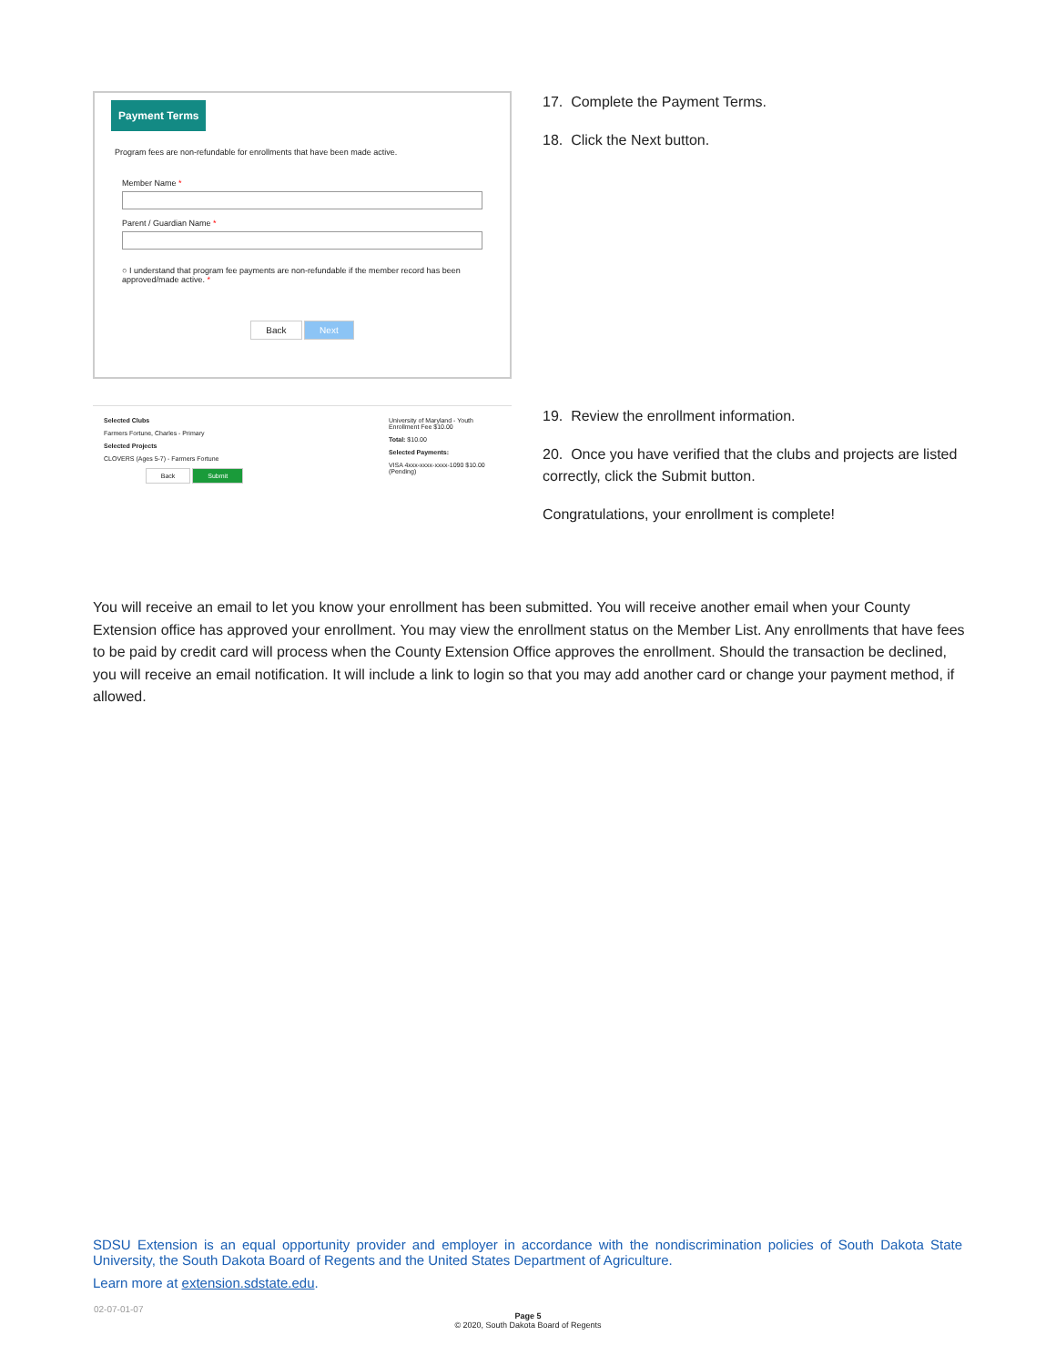Payment Terms
Program fees are non-refundable for enrollments that have been made active.
Member Name *
Parent / Guardian Name *
○ I understand that program fee payments are non-refundable if the member record has been approved/made active. *
Back Next
17. Complete the Payment Terms.
18. Click the Next button.
Selected Clubs
Farmers Fortune, Charles - Primary
Selected Projects
CLOVERS (Ages 5-7) - Farmers Fortune
Back Submit
University of Maryland - Youth Enrollment Fee $10.00
Total: $10.00
Selected Payments:
VISA 4xxx-xxxx-xxxx-1090 $10.00 (Pending)
19. Review the enrollment information.
20. Once you have verified that the clubs and projects are listed correctly, click the Submit button.
Congratulations, your enrollment is complete!
You will receive an email to let you know your enrollment has been submitted. You will receive another email when your County Extension office has approved your enrollment. You may view the enrollment status on the Member List. Any enrollments that have fees to be paid by credit card will process when the County Extension Office approves the enrollment. Should the transaction be declined, you will receive an email notification. It will include a link to login so that you may add another card or change your payment method, if allowed.
SDSU Extension is an equal opportunity provider and employer in accordance with the nondiscrimination policies of South Dakota State University, the South Dakota Board of Regents and the United States Department of Agriculture.
Learn more at extension.sdstate.edu.
02-07-01-07
Page 5
© 2020, South Dakota Board of Regents